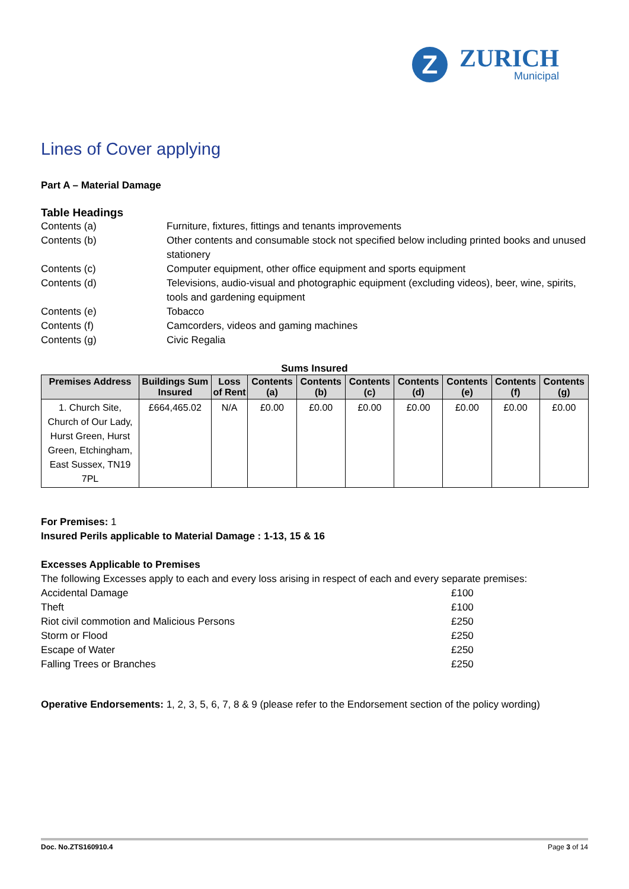Z
ZURICH
Municipal
Lines of Cover applying
Part A – Material Damage
Table Headings
Contents (a)
Furniture, fixtures, fittings and tenants improvements
Contents (b)
Other contents and consumable stock not specified below including printed books and unused stationery
Contents (c)
Computer equipment, other office equipment and sports equipment
Contents (d)
Televisions, audio-visual and photographic equipment (excluding videos), beer, wine, spirits, tools and gardening equipment
Contents (e)
Tobacco
Contents (f)
Camcorders, videos and gaming machines
Contents (g)
Civic Regalia
Sums Insured
| Premises Address | Buildings Sum Insured | Loss of Rent | Contents (a) | Contents (b) | Contents (c) | Contents (d) | Contents (e) | Contents (f) | Contents (g) |
| --- | --- | --- | --- | --- | --- | --- | --- | --- | --- |
| 1. Church Site, Church of Our Lady, Hurst Green, Hurst Green, Etchingham, East Sussex, TN19 7PL | £664,465.02 | N/A | £0.00 | £0.00 | £0.00 | £0.00 | £0.00 | £0.00 | £0.00 |
For Premises: 1
Insured Perils applicable to Material Damage : 1-13, 15 & 16
Excesses Applicable to Premises
The following Excesses apply to each and every loss arising in respect of each and every separate premises:
Accidental Damage
£100
Theft
£100
Riot civil commotion and Malicious Persons
£250
Storm or Flood
£250
Escape of Water
£250
Falling Trees or Branches
£250
Operative Endorsements: 1, 2, 3, 5, 6, 7, 8 & 9 (please refer to the Endorsement section of the policy wording)
Doc. No.ZTS160910.4 Page 3 of 14